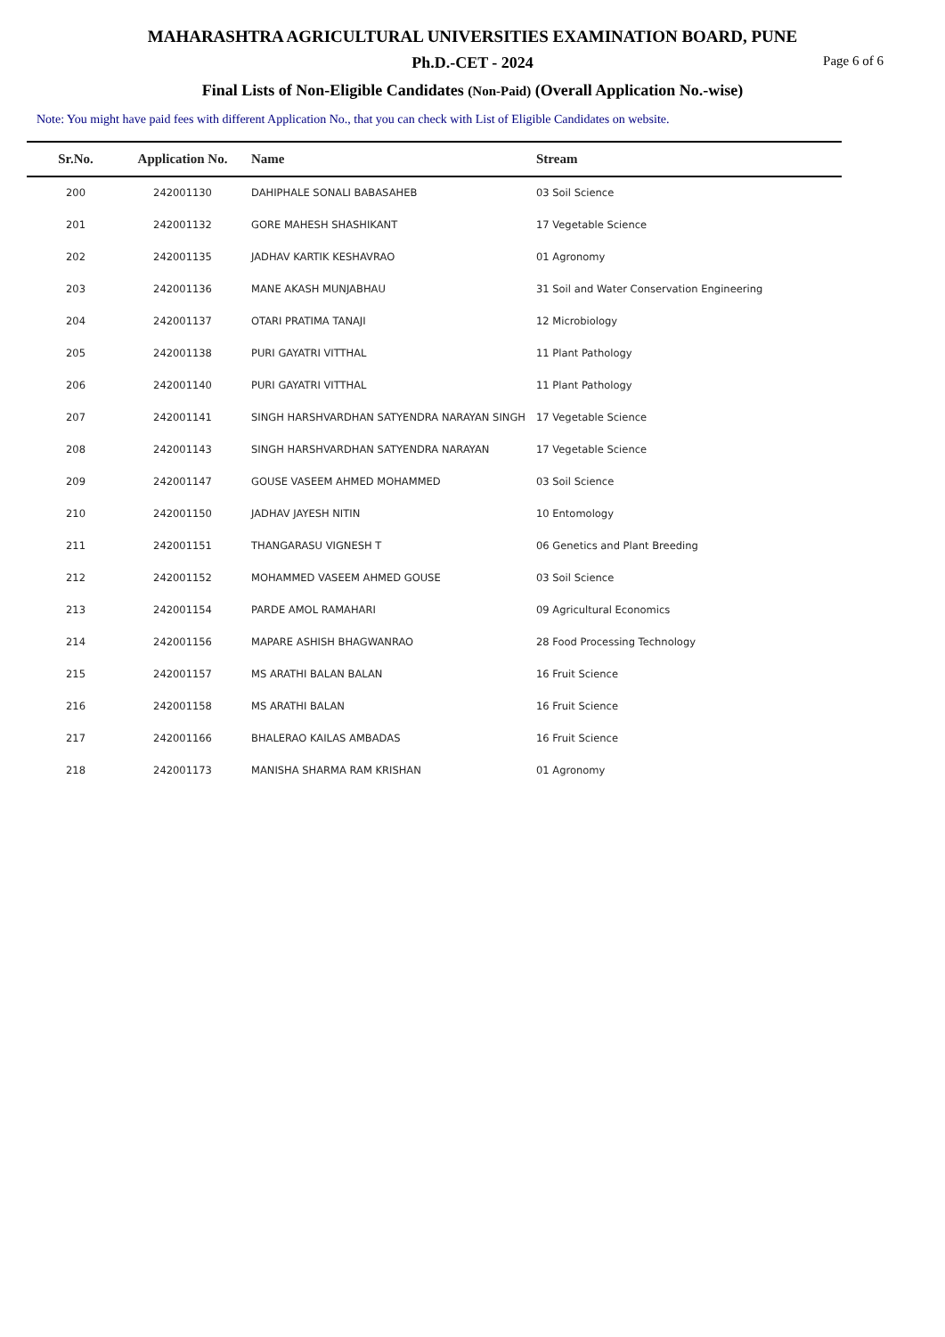MAHARASHTRA AGRICULTURAL UNIVERSITIES EXAMINATION BOARD, PUNE
Ph.D.-CET - 2024 Page 6 of 6
Final Lists of Non-Eligible Candidates (Non-Paid) (Overall Application No.-wise)
Note: You might have paid fees with different Application No., that you can check with List of Eligible Candidates on website.
| Sr.No. | Application No. | Name | Stream |
| --- | --- | --- | --- |
| 200 | 242001130 | DAHIPHALE SONALI BABASAHEB | 03 Soil Science |
| 201 | 242001132 | GORE MAHESH SHASHIKANT | 17 Vegetable Science |
| 202 | 242001135 | JADHAV KARTIK KESHAVRAO | 01 Agronomy |
| 203 | 242001136 | MANE AKASH MUNJABHAU | 31 Soil and Water Conservation Engineering |
| 204 | 242001137 | OTARI PRATIMA TANAJI | 12 Microbiology |
| 205 | 242001138 | PURI GAYATRI VITTHAL | 11 Plant Pathology |
| 206 | 242001140 | PURI GAYATRI VITTHAL | 11 Plant Pathology |
| 207 | 242001141 | SINGH HARSHVARDHAN SATYENDRA NARAYAN SINGH | 17 Vegetable Science |
| 208 | 242001143 | SINGH HARSHVARDHAN SATYENDRA NARAYAN | 17 Vegetable Science |
| 209 | 242001147 | GOUSE VASEEM AHMED MOHAMMED | 03 Soil Science |
| 210 | 242001150 | JADHAV JAYESH NITIN | 10 Entomology |
| 211 | 242001151 | THANGARASU VIGNESH T | 06 Genetics and Plant Breeding |
| 212 | 242001152 | MOHAMMED VASEEM AHMED GOUSE | 03 Soil Science |
| 213 | 242001154 | PARDE AMOL RAMAHARI | 09 Agricultural Economics |
| 214 | 242001156 | MAPARE ASHISH BHAGWANRAO | 28 Food Processing Technology |
| 215 | 242001157 | MS ARATHI BALAN BALAN | 16 Fruit Science |
| 216 | 242001158 | MS ARATHI BALAN | 16 Fruit Science |
| 217 | 242001166 | BHALERAO KAILAS AMBADAS | 16 Fruit Science |
| 218 | 242001173 | MANISHA SHARMA RAM KRISHAN | 01 Agronomy |